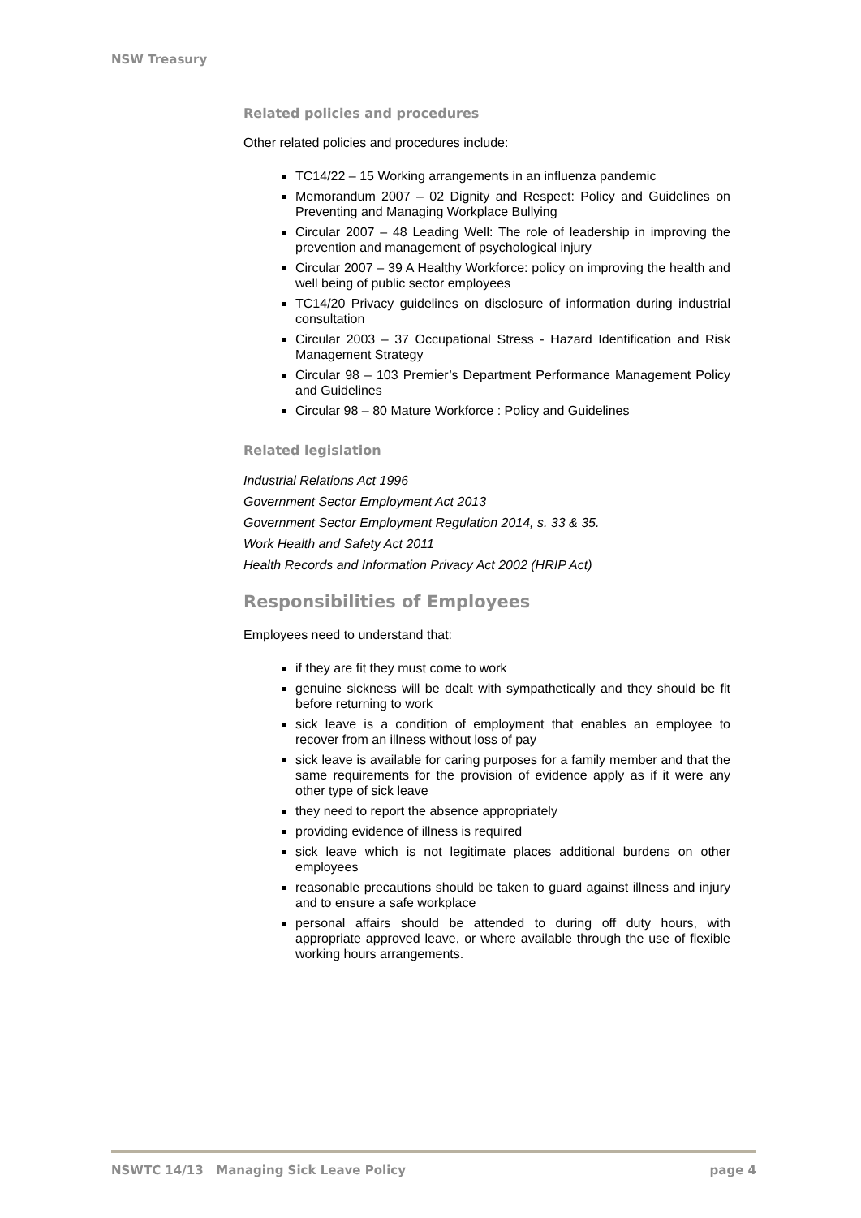NSW Treasury
Related policies and procedures
Other related policies and procedures include:
TC14/22 – 15 Working arrangements in an influenza pandemic
Memorandum 2007 – 02 Dignity and Respect: Policy and Guidelines on Preventing and Managing Workplace Bullying
Circular 2007 – 48 Leading Well: The role of leadership in improving the prevention and management of psychological injury
Circular 2007 – 39 A Healthy Workforce: policy on improving the health and well being of public sector employees
TC14/20 Privacy guidelines on disclosure of information during industrial consultation
Circular 2003 – 37 Occupational Stress - Hazard Identification and Risk Management Strategy
Circular 98 – 103 Premier’s Department Performance Management Policy and Guidelines
Circular 98 – 80 Mature Workforce : Policy and Guidelines
Related legislation
Industrial Relations Act 1996
Government Sector Employment Act 2013
Government Sector Employment Regulation 2014, s. 33 & 35.
Work Health and Safety Act 2011
Health Records and Information Privacy Act 2002 (HRIP Act)
Responsibilities of Employees
Employees need to understand that:
if they are fit they must come to work
genuine sickness will be dealt with sympathetically and they should be fit before returning to work
sick leave is a condition of employment that enables an employee to recover from an illness without loss of pay
sick leave is available for caring purposes for a family member and that the same requirements for the provision of evidence apply as if it were any other type of sick leave
they need to report the absence appropriately
providing evidence of illness is required
sick leave which is not legitimate places additional burdens on other employees
reasonable precautions should be taken to guard against illness and injury and to ensure a safe workplace
personal affairs should be attended to during off duty hours, with appropriate approved leave, or where available through the use of flexible working hours arrangements.
NSWTC 14/13 Managing Sick Leave Policy page 4